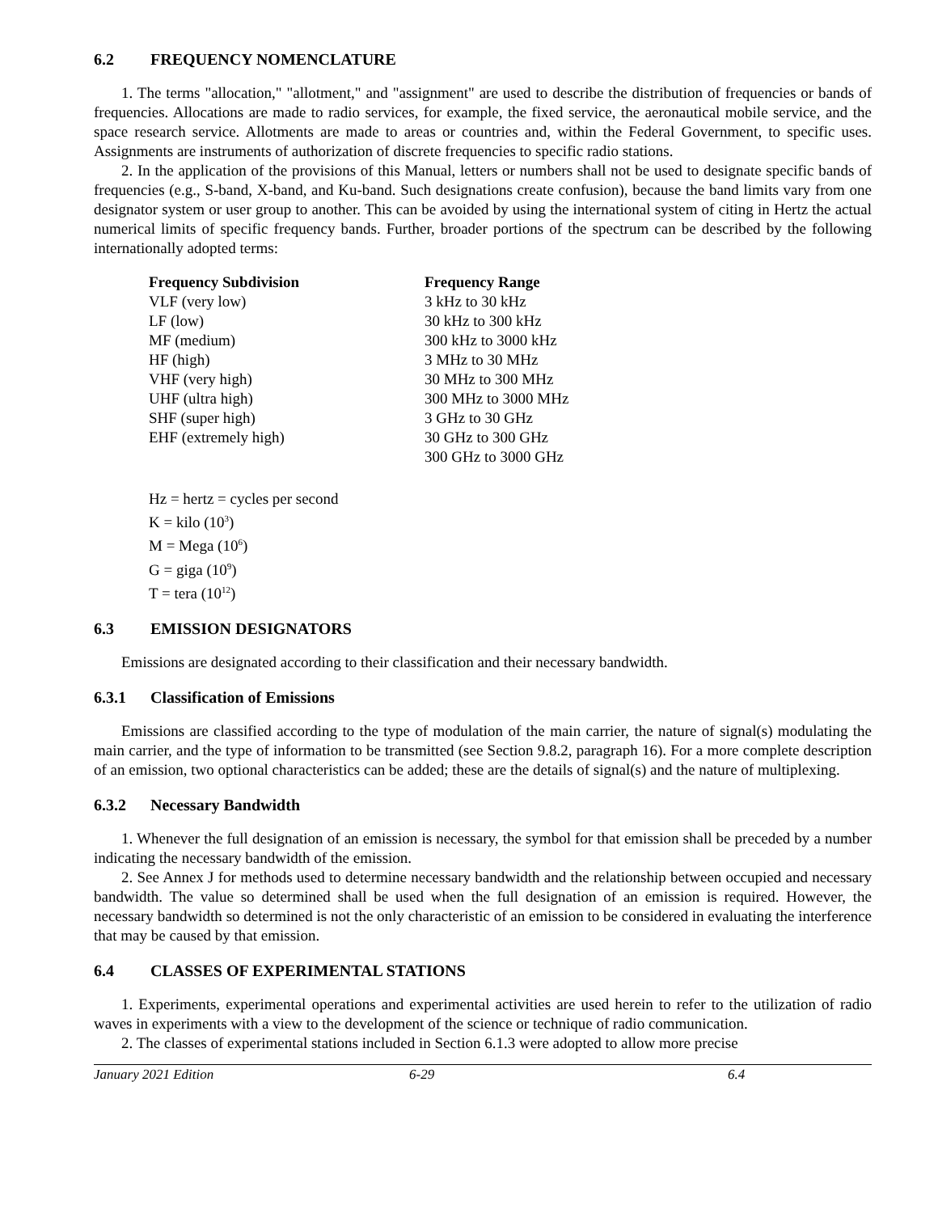6.2 FREQUENCY NOMENCLATURE
1. The terms "allocation," "allotment," and "assignment" are used to describe the distribution of frequencies or bands of frequencies. Allocations are made to radio services, for example, the fixed service, the aeronautical mobile service, and the space research service. Allotments are made to areas or countries and, within the Federal Government, to specific uses. Assignments are instruments of authorization of discrete frequencies to specific radio stations.
2. In the application of the provisions of this Manual, letters or numbers shall not be used to designate specific bands of frequencies (e.g., S-band, X-band, and Ku-band. Such designations create confusion), because the band limits vary from one designator system or user group to another. This can be avoided by using the international system of citing in Hertz the actual numerical limits of specific frequency bands. Further, broader portions of the spectrum can be described by the following internationally adopted terms:
| Frequency Subdivision | Frequency Range |
| --- | --- |
| VLF (very low) | 3 kHz to 30 kHz |
| LF (low) | 30 kHz to 300 kHz |
| MF (medium) | 300 kHz to 3000 kHz |
| HF (high) | 3 MHz to 30 MHz |
| VHF (very high) | 30 MHz to 300 MHz |
| UHF (ultra high) | 300 MHz to 3000 MHz |
| SHF (super high) | 3 GHz to 30 GHz |
| EHF (extremely high) | 30 GHz to 300 GHz |
| | 300 GHz to 3000 GHz |
Hz = hertz = cycles per second
K = kilo (10<sup>3</sup>)
M = Mega (10<sup>6</sup>)
G = giga (10<sup>9</sup>)
T = tera (10<sup>12</sup>)
6.3 EMISSION DESIGNATORS
Emissions are designated according to their classification and their necessary bandwidth.
6.3.1 Classification of Emissions
Emissions are classified according to the type of modulation of the main carrier, the nature of signal(s) modulating the main carrier, and the type of information to be transmitted (see Section 9.8.2, paragraph 16). For a more complete description of an emission, two optional characteristics can be added; these are the details of signal(s) and the nature of multiplexing.
6.3.2 Necessary Bandwidth
1. Whenever the full designation of an emission is necessary, the symbol for that emission shall be preceded by a number indicating the necessary bandwidth of the emission.
2. See Annex J for methods used to determine necessary bandwidth and the relationship between occupied and necessary bandwidth. The value so determined shall be used when the full designation of an emission is required. However, the necessary bandwidth so determined is not the only characteristic of an emission to be considered in evaluating the interference that may be caused by that emission.
6.4 CLASSES OF EXPERIMENTAL STATIONS
1. Experiments, experimental operations and experimental activities are used herein to refer to the utilization of radio waves in experiments with a view to the development of the science or technique of radio communication.
2. The classes of experimental stations included in Section 6.1.3 were adopted to allow more precise
January 2021 Edition 6-29 6.4